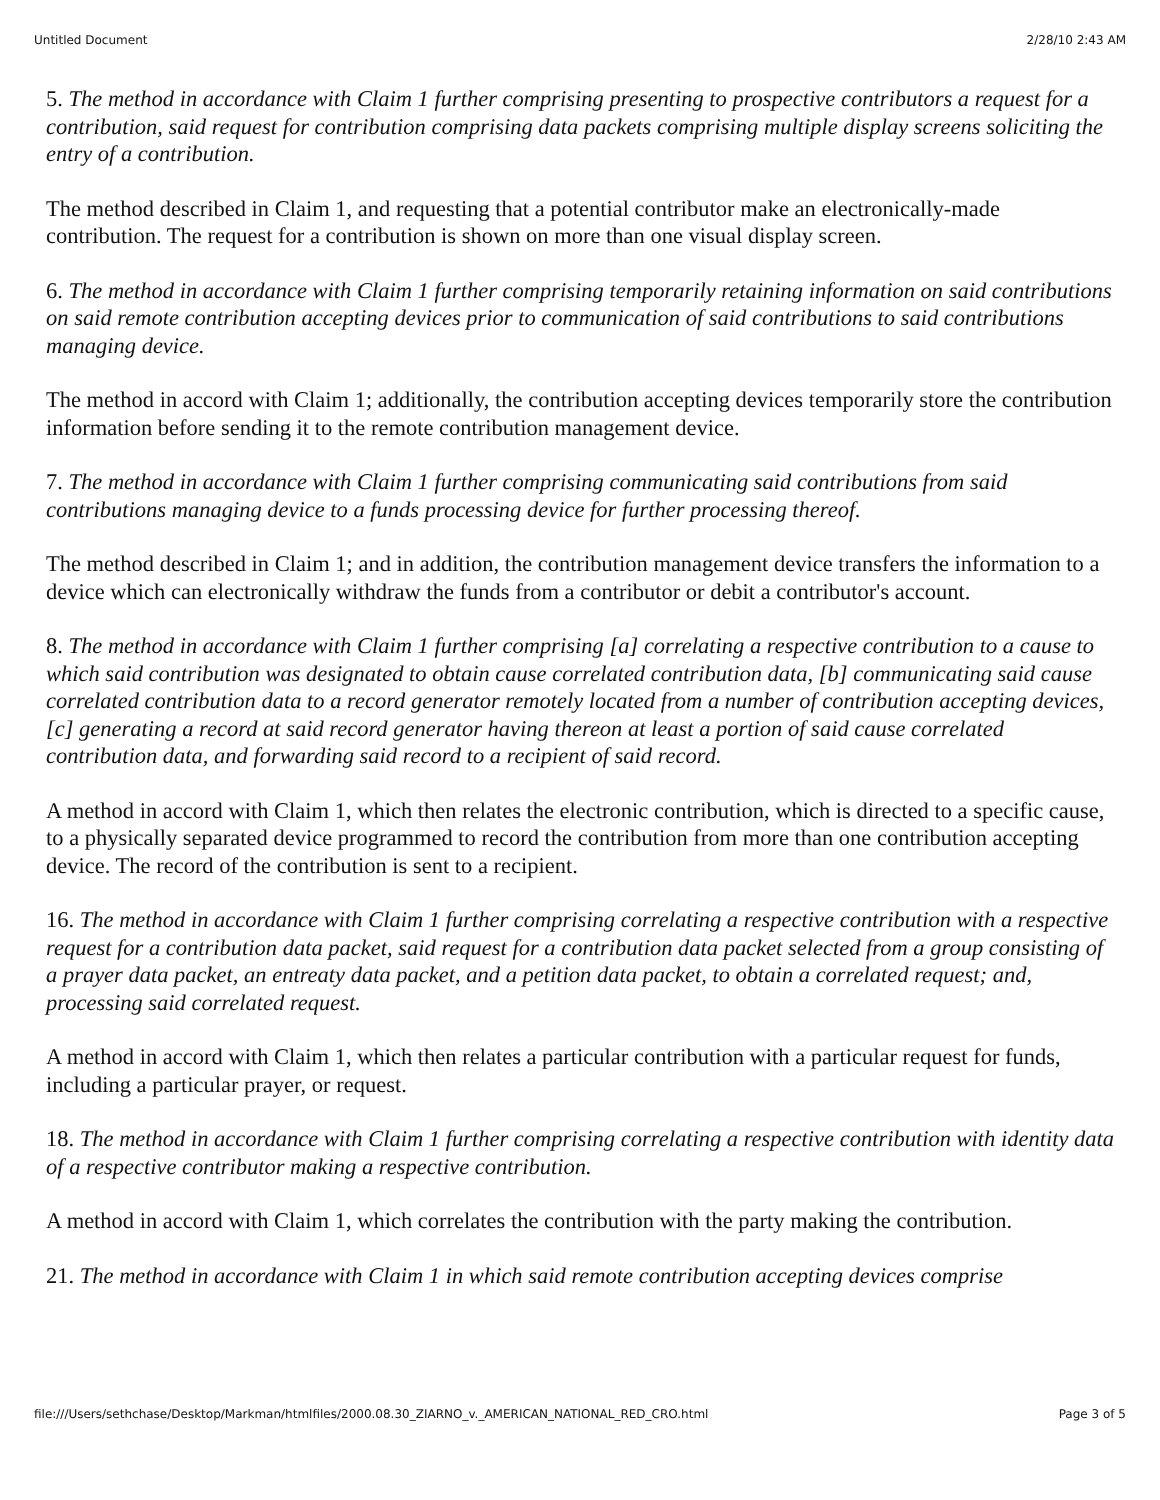Untitled Document 2/28/10 2:43 AM
5. The method in accordance with Claim 1 further comprising presenting to prospective contributors a request for a contribution, said request for contribution comprising data packets comprising multiple display screens soliciting the entry of a contribution.
The method described in Claim 1, and requesting that a potential contributor make an electronically-made contribution. The request for a contribution is shown on more than one visual display screen.
6. The method in accordance with Claim 1 further comprising temporarily retaining information on said contributions on said remote contribution accepting devices prior to communication of said contributions to said contributions managing device.
The method in accord with Claim 1; additionally, the contribution accepting devices temporarily store the contribution information before sending it to the remote contribution management device.
7. The method in accordance with Claim 1 further comprising communicating said contributions from said contributions managing device to a funds processing device for further processing thereof.
The method described in Claim 1; and in addition, the contribution management device transfers the information to a device which can electronically withdraw the funds from a contributor or debit a contributor's account.
8. The method in accordance with Claim 1 further comprising [a] correlating a respective contribution to a cause to which said contribution was designated to obtain cause correlated contribution data, [b] communicating said cause correlated contribution data to a record generator remotely located from a number of contribution accepting devices, [c] generating a record at said record generator having thereon at least a portion of said cause correlated contribution data, and forwarding said record to a recipient of said record.
A method in accord with Claim 1, which then relates the electronic contribution, which is directed to a specific cause, to a physically separated device programmed to record the contribution from more than one contribution accepting device. The record of the contribution is sent to a recipient.
16. The method in accordance with Claim 1 further comprising correlating a respective contribution with a respective request for a contribution data packet, said request for a contribution data packet selected from a group consisting of a prayer data packet, an entreaty data packet, and a petition data packet, to obtain a correlated request; and, processing said correlated request.
A method in accord with Claim 1, which then relates a particular contribution with a particular request for funds, including a particular prayer, or request.
18. The method in accordance with Claim 1 further comprising correlating a respective contribution with identity data of a respective contributor making a respective contribution.
A method in accord with Claim 1, which correlates the contribution with the party making the contribution.
21. The method in accordance with Claim 1 in which said remote contribution accepting devices comprise
file:///Users/sethchase/Desktop/Markman/htmlfiles/2000.08.30_ZIARNO_v._AMERICAN_NATIONAL_RED_CRO.html Page 3 of 5